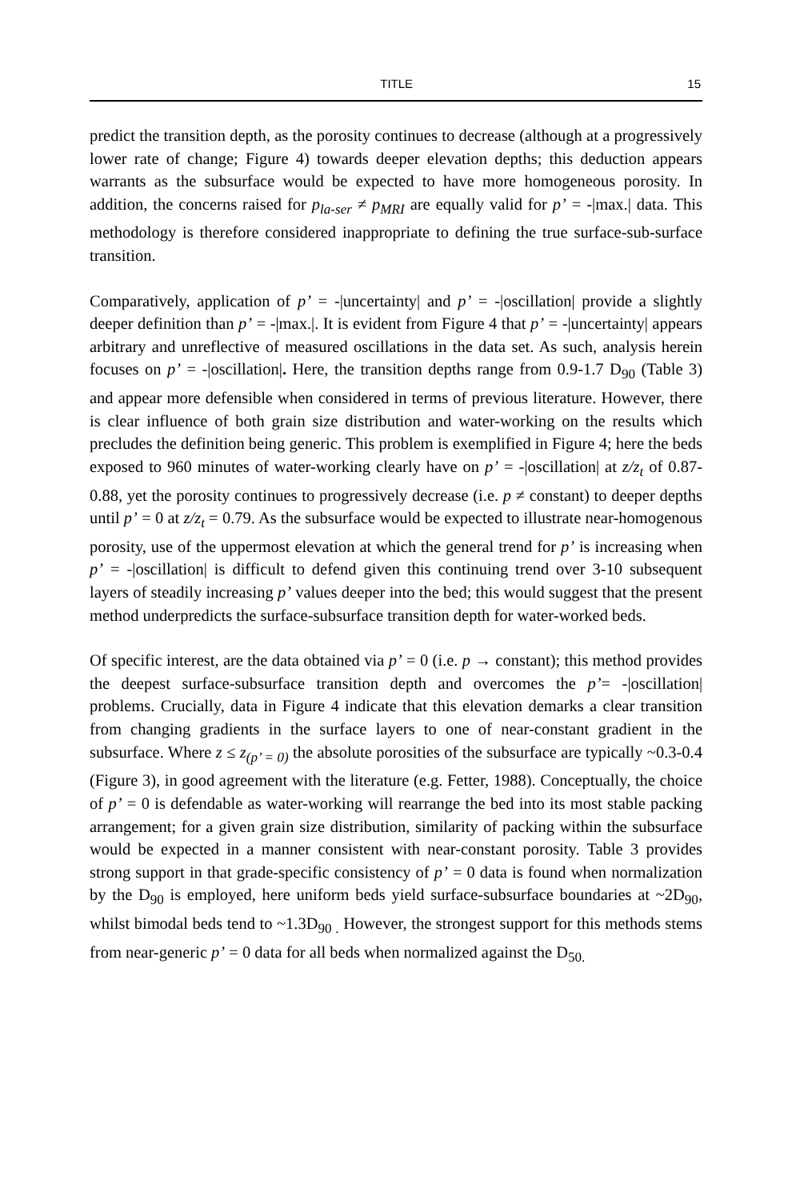TITLE 15
predict the transition depth, as the porosity continues to decrease (although at a progressively lower rate of change; Figure 4) towards deeper elevation depths; this deduction appears warrants as the subsurface would be expected to have more homogeneous porosity. In addition, the concerns raised for p<sub>la-ser</sub> ≠ p<sub>MRI</sub> are equally valid for p’ = -|max.| data. This methodology is therefore considered inappropriate to defining the true surface-sub-surface transition.
Comparatively, application of p’ = -|uncertainty| and p’ = -|oscillation| provide a slightly deeper definition than p’ = -|max.|. It is evident from Figure 4 that p’ = -|uncertainty| appears arbitrary and unreflective of measured oscillations in the data set. As such, analysis herein focuses on p’ = -|oscillation|. Here, the transition depths range from 0.9-1.7 D<sub>90</sub> (Table 3) and appear more defensible when considered in terms of previous literature. However, there is clear influence of both grain size distribution and water-working on the results which precludes the definition being generic. This problem is exemplified in Figure 4; here the beds exposed to 960 minutes of water-working clearly have on p’ = -|oscillation| at z/z<sub>t</sub> of 0.87-0.88, yet the porosity continues to progressively decrease (i.e. p ≠ constant) to deeper depths until p’ = 0 at z/z<sub>t</sub> = 0.79. As the subsurface would be expected to illustrate near-homogenous porosity, use of the uppermost elevation at which the general trend for p’ is increasing when p’ = -|oscillation| is difficult to defend given this continuing trend over 3-10 subsequent layers of steadily increasing p’ values deeper into the bed; this would suggest that the present method underpredicts the surface-subsurface transition depth for water-worked beds.
Of specific interest, are the data obtained via p’ = 0 (i.e. p → constant); this method provides the deepest surface-subsurface transition depth and overcomes the p’= -|oscillation| problems. Crucially, data in Figure 4 indicate that this elevation demarks a clear transition from changing gradients in the surface layers to one of near-constant gradient in the subsurface. Where z ≤ z<sub>(p’ = 0)</sub> the absolute porosities of the subsurface are typically ~0.3-0.4 (Figure 3), in good agreement with the literature (e.g. Fetter, 1988). Conceptually, the choice of p’ = 0 is defendable as water-working will rearrange the bed into its most stable packing arrangement; for a given grain size distribution, similarity of packing within the subsurface would be expected in a manner consistent with near-constant porosity. Table 3 provides strong support in that grade-specific consistency of p’ = 0 data is found when normalization by the D<sub>90</sub> is employed, here uniform beds yield surface-subsurface boundaries at ~2D<sub>90</sub>, whilst bimodal beds tend to ~1.3D<sub>90 .</sub> However, the strongest support for this methods stems from near-generic p’ = 0 data for all beds when normalized against the D<sub>50.</sub>